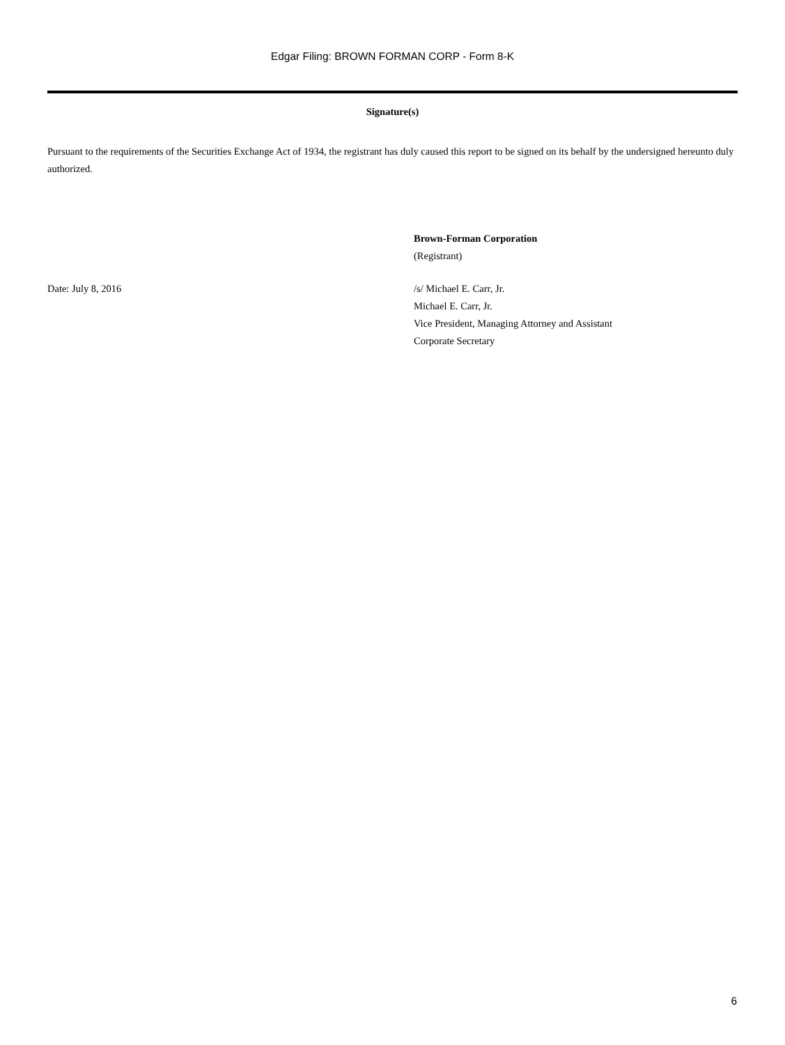Edgar Filing: BROWN FORMAN CORP - Form 8-K
Signature(s)
Pursuant to the requirements of the Securities Exchange Act of 1934, the registrant has duly caused this report to be signed on its behalf by the undersigned hereunto duly authorized.
Brown-Forman Corporation
(Registrant)
Date: July 8, 2016 /s/ Michael E. Carr, Jr.
Michael E. Carr, Jr.
Vice President, Managing Attorney and Assistant
Corporate Secretary
6